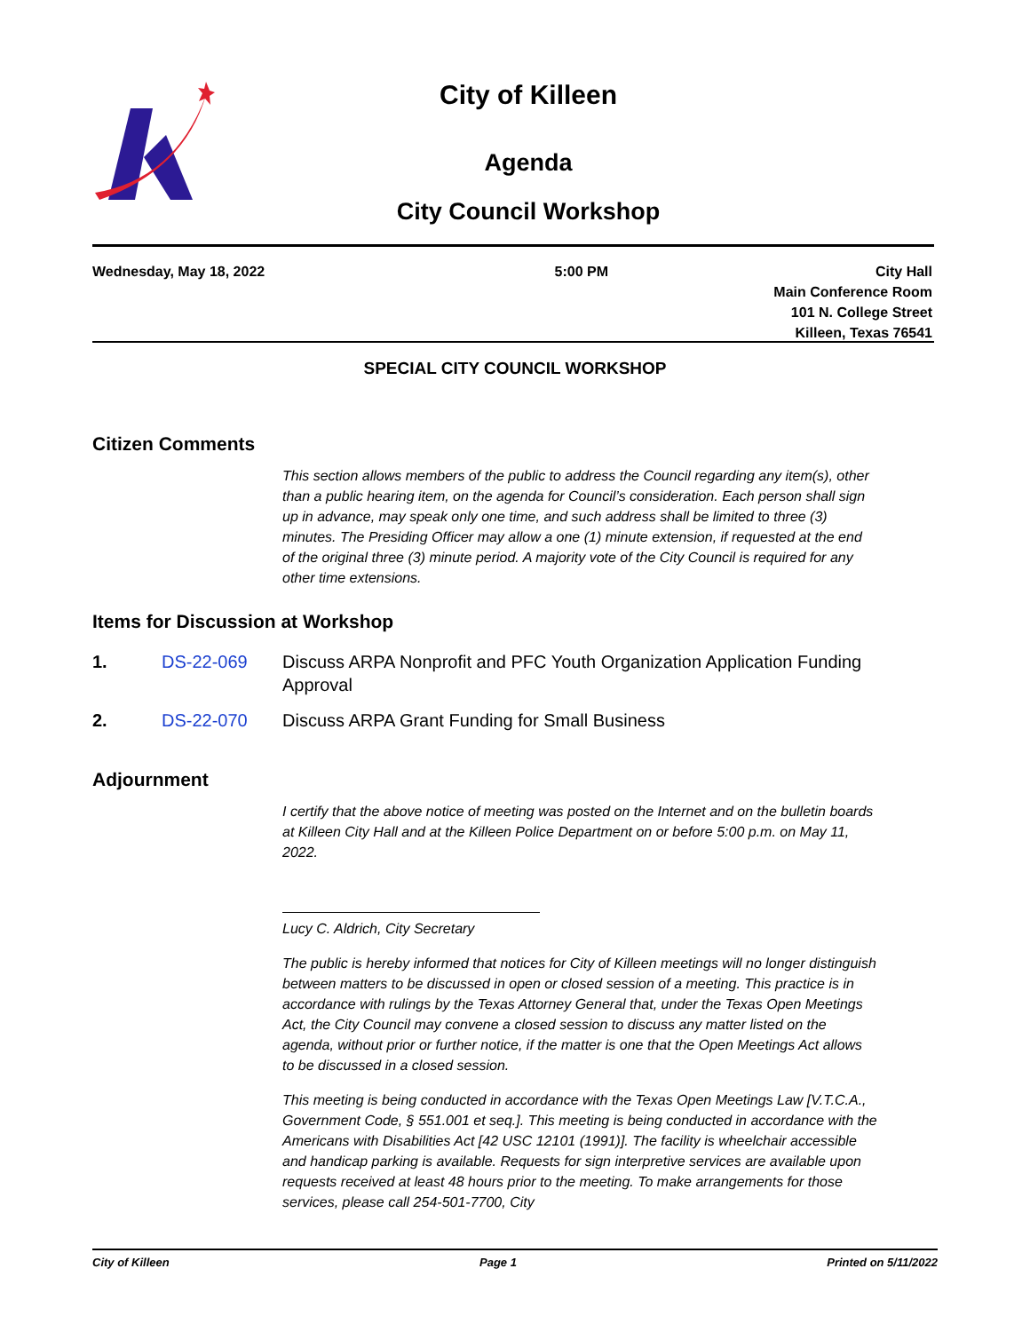City of Killeen
Agenda
City Council Workshop
Wednesday, May 18, 2022 5:00 PM City Hall
Main Conference Room
101 N. College Street
Killeen, Texas 76541
SPECIAL CITY COUNCIL WORKSHOP
Citizen Comments
This section allows members of the public to address the Council regarding any item(s), other than a public hearing item, on the agenda for Council’s consideration. Each person shall sign up in advance, may speak only one time, and such address shall be limited to three (3) minutes. The Presiding Officer may allow a one (1) minute extension, if requested at the end of the original three (3) minute period. A majority vote of the City Council is required for any other time extensions.
Items for Discussion at Workshop
1. DS-22-069 Discuss ARPA Nonprofit and PFC Youth Organization Application Funding Approval
2. DS-22-070 Discuss ARPA Grant Funding for Small Business
Adjournment
I certify that the above notice of meeting was posted on the Internet and on the bulletin boards at Killeen City Hall and at the Killeen Police Department on or before 5:00 p.m. on May 11, 2022.
Lucy C. Aldrich, City Secretary
The public is hereby informed that notices for City of Killeen meetings will no longer distinguish between matters to be discussed in open or closed session of a meeting. This practice is in accordance with rulings by the Texas Attorney General that, under the Texas Open Meetings Act, the City Council may convene a closed session to discuss any matter listed on the agenda, without prior or further notice, if the matter is one that the Open Meetings Act allows to be discussed in a closed session.
This meeting is being conducted in accordance with the Texas Open Meetings Law [V.T.C.A., Government Code, § 551.001 et seq.]. This meeting is being conducted in accordance with the Americans with Disabilities Act [42 USC 12101 (1991)]. The facility is wheelchair accessible and handicap parking is available. Requests for sign interpretive services are available upon requests received at least 48 hours prior to the meeting. To make arrangements for those services, please call 254-501-7700, City
City of Killeen Page 1 Printed on 5/11/2022